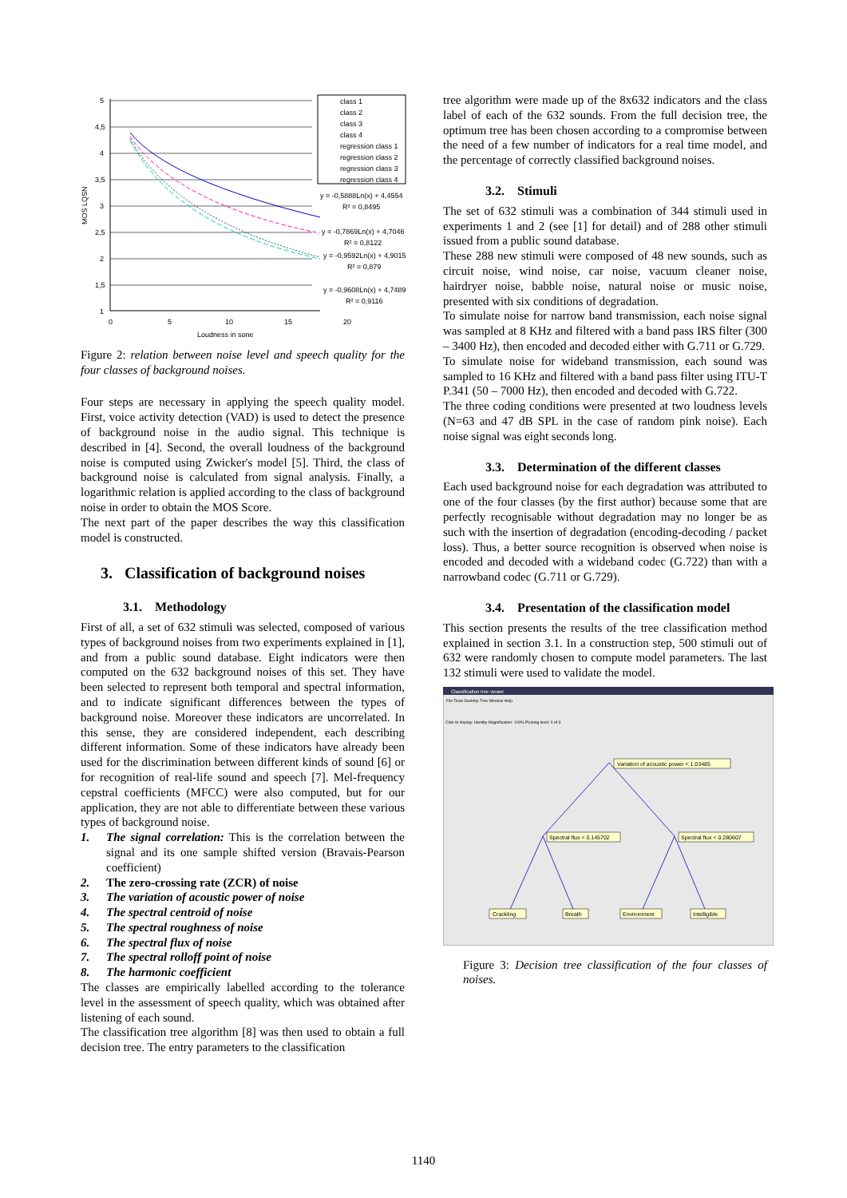5
4,5
4
3,5
3
2,5
2
1,5
1
0
5
10
15
20
Loudness in sone
MOS LQSN
class 1
class 2
class 3
class 4
regression class 1
regression class 2
regression class 3
regression class 4
y = -0,5888Ln(x) + 4,4554
R² = 0,8495
y = -0,7869Ln(x) + 4,7046
R² = 0,8122
y = -0,9592Ln(x) + 4,9015
R² = 0,879
y = -0,9608Ln(x) + 4,7489
R² = 0,9116
Figure 2: relation between noise level and speech quality for the four classes of background noises.
Four steps are necessary in applying the speech quality model. First, voice activity detection (VAD) is used to detect the presence of background noise in the audio signal. This technique is described in [4]. Second, the overall loudness of the background noise is computed using Zwicker's model [5]. Third, the class of background noise is calculated from signal analysis. Finally, a logarithmic relation is applied according to the class of background noise in order to obtain the MOS Score.
The next part of the paper describes the way this classification model is constructed.
3. Classification of background noises
3.1. Methodology
First of all, a set of 632 stimuli was selected, composed of various types of background noises from two experiments explained in [1], and from a public sound database. Eight indicators were then computed on the 632 background noises of this set. They have been selected to represent both temporal and spectral information, and to indicate significant differences between the types of background noise. Moreover these indicators are uncorrelated. In this sense, they are considered independent, each describing different information. Some of these indicators have already been used for the discrimination between different kinds of sound [6] or for recognition of real-life sound and speech [7]. Mel-frequency cepstral coefficients (MFCC) were also computed, but for our application, they are not able to differentiate between these various types of background noise.
1. The signal correlation: This is the correlation between the signal and its one sample shifted version (Bravais-Pearson coefficient)
2. The zero-crossing rate (ZCR) of noise
3. The variation of acoustic power of noise
4. The spectral centroid of noise
5. The spectral roughness of noise
6. The spectral flux of noise
7. The spectral rolloff point of noise
8. The harmonic coefficient
The classes are empirically labelled according to the tolerance level in the assessment of speech quality, which was obtained after listening of each sound.
The classification tree algorithm [8] was then used to obtain a full decision tree. The entry parameters to the classification
tree algorithm were made up of the 8x632 indicators and the class label of each of the 632 sounds. From the full decision tree, the optimum tree has been chosen according to a compromise between the need of a few number of indicators for a real time model, and the percentage of correctly classified background noises.
3.2. Stimuli
The set of 632 stimuli was a combination of 344 stimuli used in experiments 1 and 2 (see [1] for detail) and of 288 other stimuli issued from a public sound database.
These 288 new stimuli were composed of 48 new sounds, such as circuit noise, wind noise, car noise, vacuum cleaner noise, hairdryer noise, babble noise, natural noise or music noise, presented with six conditions of degradation.
To simulate noise for narrow band transmission, each noise signal was sampled at 8 KHz and filtered with a band pass IRS filter (300 – 3400 Hz), then encoded and decoded either with G.711 or G.729.
To simulate noise for wideband transmission, each sound was sampled to 16 KHz and filtered with a band pass filter using ITU-T P.341 (50 – 7000 Hz), then encoded and decoded with G.722.
The three coding conditions were presented at two loudness levels (N=63 and 47 dB SPL in the case of random pink noise). Each noise signal was eight seconds long.
3.3. Determination of the different classes
Each used background noise for each degradation was attributed to one of the four classes (by the first author) because some that are perfectly recognisable without degradation may no longer be as such with the insertion of degradation (encoding-decoding / packet loss). Thus, a better source recognition is observed when noise is encoded and decoded with a wideband codec (G.722) than with a narrowband codec (G.711 or G.729).
3.4. Presentation of the classification model
This section presents the results of the tree classification method explained in section 3.1. In a construction step, 500 stimuli out of 632 were randomly chosen to compute model parameters. The last 132 stimuli were used to validate the model.
Classification tree viewer
File Tools Desktop Tree Window Help
Click to display: Identity Magnification: 100% Pruning level: 0 of 3
Variation of acoustic power < 1.03485
Spectral flux < 0.145702
Spectral flux < 0.280607
Crackling
Breath
Environment
Intelligible
Figure 3: Decision tree classification of the four classes of noises.
1140